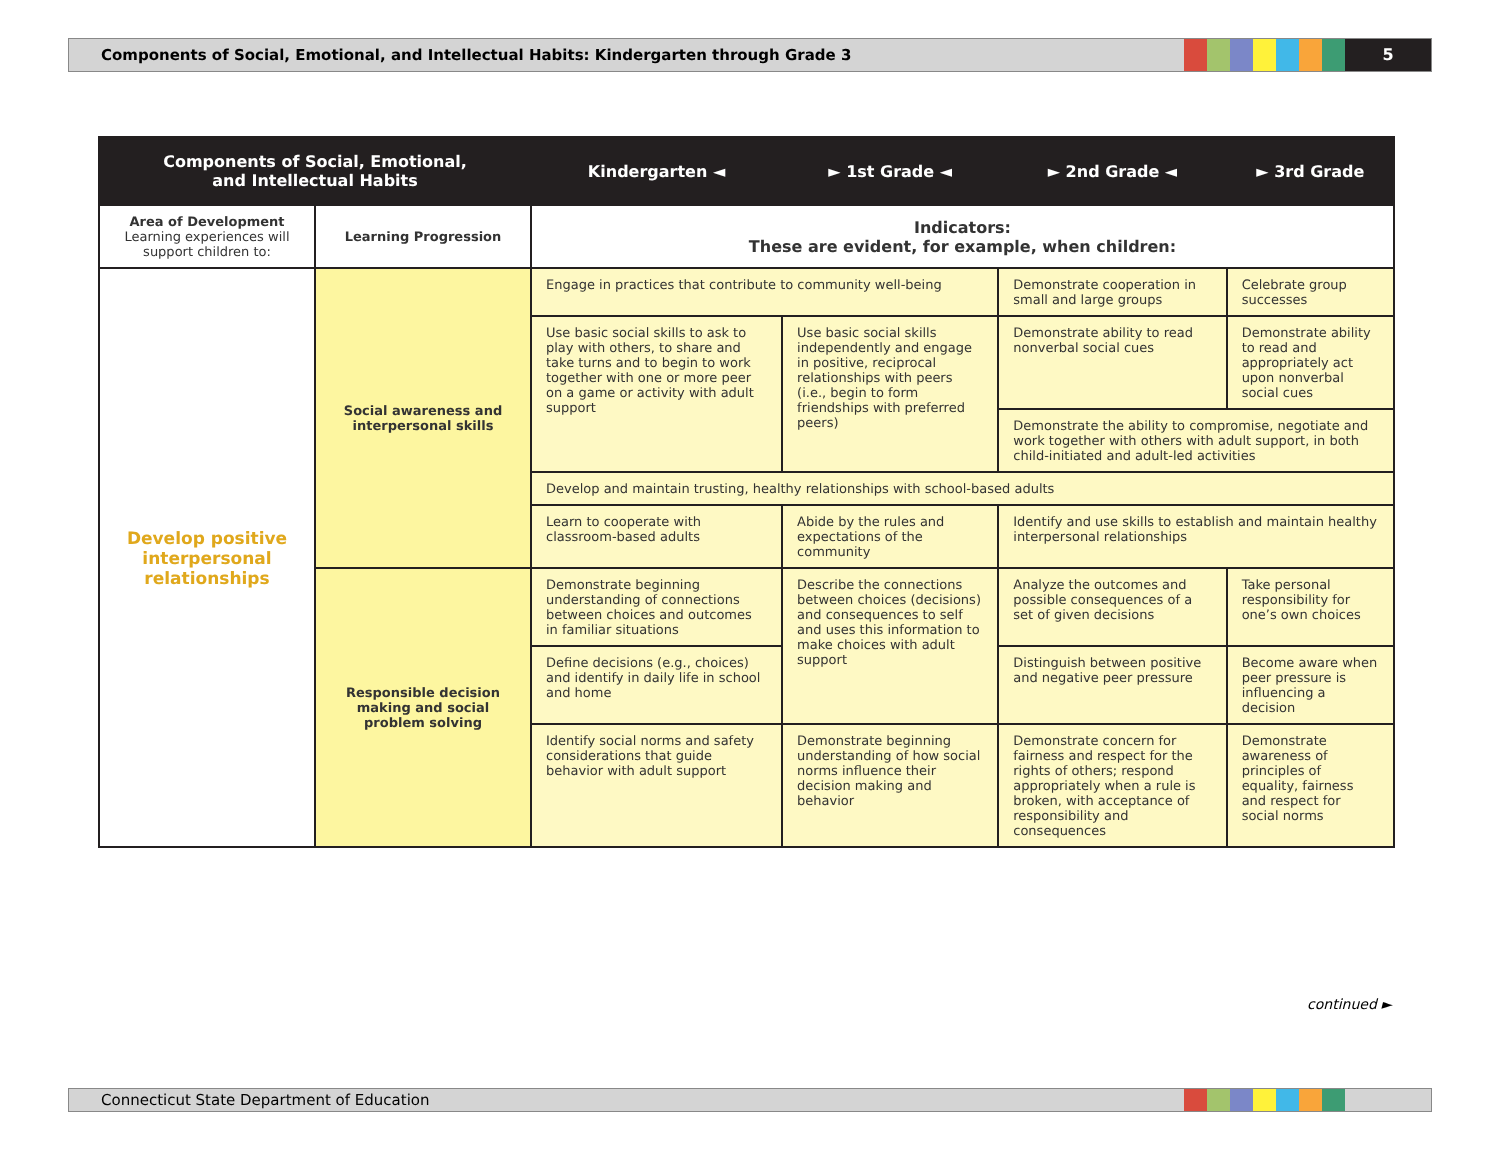Components of Social, Emotional, and Intellectual Habits: Kindergarten through Grade 3
5
| Components of Social, Emotional, and Intellectual Habits | | Kindergarten ◄ | ► 1st Grade ◄ | ► 2nd Grade ◄ | ► 3rd Grade |
| --- | --- | --- | --- | --- | --- |
| Area of Development Learning experiences will support children to: | Learning Progression | Indicators: These are evident, for example, when children: | | | |
| Develop positive interpersonal relationships | Social awareness and interpersonal skills | Engage in practices that contribute to community well-being | | Demonstrate cooperation in small and large groups | Celebrate group successes |
| | | Use basic social skills to ask to play with others, to share and take turns and to begin to work together with one or more peer on a game or activity with adult support | Use basic social skills independently and engage in positive, reciprocal relationships with peers (i.e., begin to form friendships with preferred peers) | Demonstrate ability to read nonverbal social cues | Demonstrate ability to read and appropriately act upon nonverbal social cues |
| | | | | Demonstrate the ability to compromise, negotiate and work together with others with adult support, in both child-initiated and adult-led activities | |
| | | Develop and maintain trusting, healthy relationships with school-based adults | | | |
| | | Learn to cooperate with classroom-based adults | Abide by the rules and expectations of the community | Identify and use skills to establish and maintain healthy interpersonal relationships | |
| | Responsible decision making and social problem solving | Demonstrate beginning understanding of connections between choices and outcomes in familiar situations | Describe the connections between choices (decisions) and consequences to self and uses this information to make choices with adult support | Analyze the outcomes and possible consequences of a set of given decisions | Take personal responsibility for one’s own choices |
| | | Define decisions (e.g., choices) and identify in daily life in school and home | | Distinguish between positive and negative peer pressure | Become aware when peer pressure is influencing a decision |
| | | Identify social norms and safety considerations that guide behavior with adult support | Demonstrate beginning understanding of how social norms influence their decision making and behavior | Demonstrate concern for fairness and respect for the rights of others; respond appropriately when a rule is broken, with acceptance of responsibility and consequences | Demonstrate awareness of principles of equality, fairness and respect for social norms |
continued ►
Connecticut State Department of Education